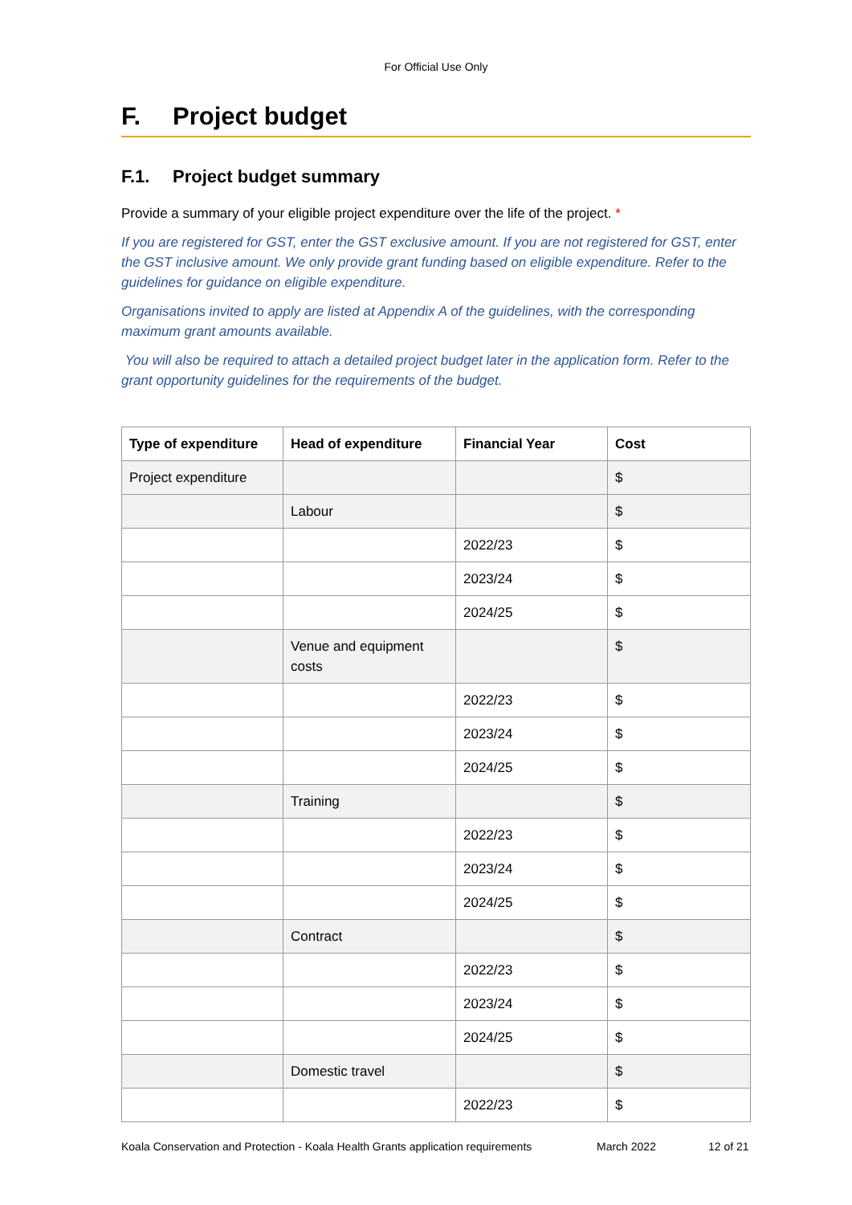For Official Use Only
F. Project budget
F.1. Project budget summary
Provide a summary of your eligible project expenditure over the life of the project. *
If you are registered for GST, enter the GST exclusive amount. If you are not registered for GST, enter the GST inclusive amount. We only provide grant funding based on eligible expenditure. Refer to the guidelines for guidance on eligible expenditure.
Organisations invited to apply are listed at Appendix A of the guidelines, with the corresponding maximum grant amounts available.
You will also be required to attach a detailed project budget later in the application form. Refer to the grant opportunity guidelines for the requirements of the budget.
| Type of expenditure | Head of expenditure | Financial Year | Cost |
| --- | --- | --- | --- |
| Project expenditure | | | $ |
| | Labour | | $ |
| | | 2022/23 | $ |
| | | 2023/24 | $ |
| | | 2024/25 | $ |
| | Venue and equipment costs | | $ |
| | | 2022/23 | $ |
| | | 2023/24 | $ |
| | | 2024/25 | $ |
| | Training | | $ |
| | | 2022/23 | $ |
| | | 2023/24 | $ |
| | | 2024/25 | $ |
| | Contract | | $ |
| | | 2022/23 | $ |
| | | 2023/24 | $ |
| | | 2024/25 | $ |
| | Domestic travel | | $ |
| | | 2022/23 | $ |
Koala Conservation and Protection - Koala Health Grants application requirements March 2022 12 of 21